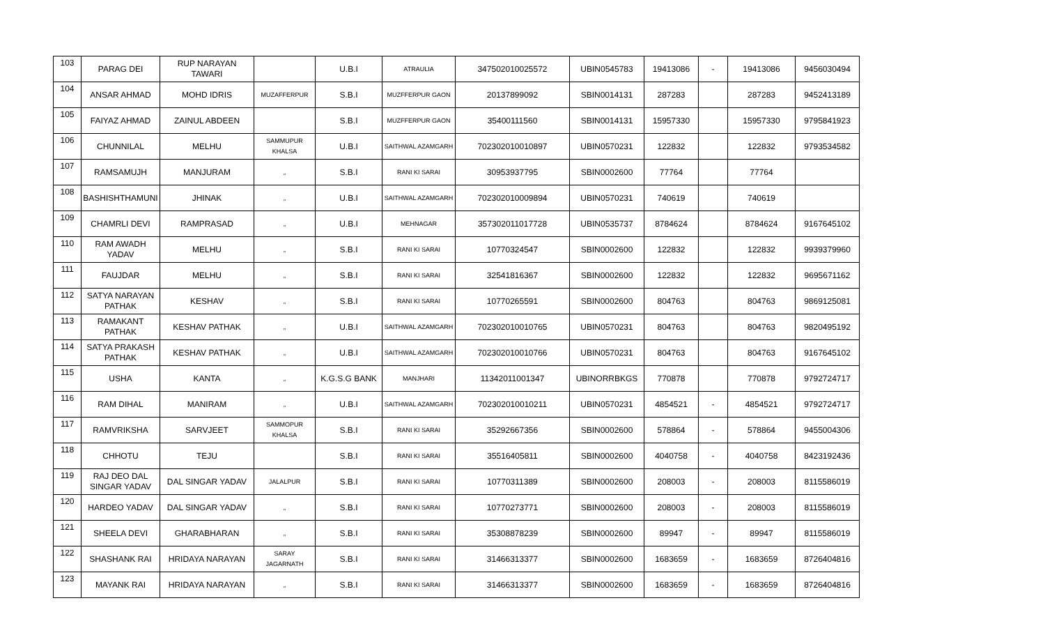| 103 | PARAG DEI | RUP NARAYAN TAWARI | | U.B.I | ATRAULIA | 347502010025572 | UBIN0545783 | 19413086 | - | 19413086 | 9456030494 |
| 104 | ANSAR AHMAD | MOHD IDRIS | MUZAFFERPUR | S.B.I | MUZFFERPUR GAON | 20137899092 | SBIN0014131 | 287283 | | 287283 | 9452413189 |
| 105 | FAIYAZ AHMAD | ZAINUL ABDEEN | | S.B.I | MUZFFERPUR GAON | 35400111560 | SBIN0014131 | 15957330 | | 15957330 | 9795841923 |
| 106 | CHUNNILAL | MELHU | SAMMUPUR KHALSA | U.B.I | SAITHWAL AZAMGARH | 702302010010897 | UBIN0570231 | 122832 | | 122832 | 9793534582 |
| 107 | RAMSAMUJH | MANJURAM | „ | S.B.I | RANI KI SARAI | 30953937795 | SBIN0002600 | 77764 | | 77764 | |
| 108 | BASHISHTHAMUNI | JHINAK | „ | U.B.I | SAITHWAL AZAMGARH | 702302010009894 | UBIN0570231 | 740619 | | 740619 | |
| 109 | CHAMRLI DEVI | RAMPRASAD | „ | U.B.I | MEHNAGAR | 357302011017728 | UBIN0535737 | 8784624 | | 8784624 | 9167645102 |
| 110 | RAM AWADH YADAV | MELHU | „ | S.B.I | RANI KI SARAI | 10770324547 | SBIN0002600 | 122832 | | 122832 | 9939379960 |
| 111 | FAUJDAR | MELHU | „ | S.B.I | RANI KI SARAI | 32541816367 | SBIN0002600 | 122832 | | 122832 | 9695671162 |
| 112 | SATYA NARAYAN PATHAK | KESHAV | „ | S.B.I | RANI KI SARAI | 10770265591 | SBIN0002600 | 804763 | | 804763 | 9869125081 |
| 113 | RAMAKANT PATHAK | KESHAV PATHAK | „ | U.B.I | SAITHWAL AZAMGARH | 702302010010765 | UBIN0570231 | 804763 | | 804763 | 9820495192 |
| 114 | SATYA PRAKASH PATHAK | KESHAV PATHAK | „ | U.B.I | SAITHWAL AZAMGARH | 702302010010766 | UBIN0570231 | 804763 | | 804763 | 9167645102 |
| 115 | USHA | KANTA | „ | K.G.S.G BANK | MANJHARI | 11342011001347 | UBINORRBKGS | 770878 | | 770878 | 9792724717 |
| 116 | RAM DIHAL | MANIRAM | „ | U.B.I | SAITHWAL AZAMGARH | 702302010010211 | UBIN0570231 | 4854521 | - | 4854521 | 9792724717 |
| 117 | RAMVRIKSHA | SARVJEET | SAMMOPUR KHALSA | S.B.I | RANI KI SARAI | 35292667356 | SBIN0002600 | 578864 | - | 578864 | 9455004306 |
| 118 | CHHOTU | TEJU | | S.B.I | RANI KI SARAI | 35516405811 | SBIN0002600 | 4040758 | - | 4040758 | 8423192436 |
| 119 | RAJ DEO DAL SINGAR YADAV | DAL SINGAR YADAV | JALALPUR | S.B.I | RANI KI SARAI | 10770311389 | SBIN0002600 | 208003 | - | 208003 | 8115586019 |
| 120 | HARDEO YADAV | DAL SINGAR YADAV | „ | S.B.I | RANI KI SARAI | 10770273771 | SBIN0002600 | 208003 | - | 208003 | 8115586019 |
| 121 | SHEELA DEVI | GHARABHARAN | „ | S.B.I | RANI KI SARAI | 35308878239 | SBIN0002600 | 89947 | - | 89947 | 8115586019 |
| 122 | SHASHANK RAI | HRIDAYA NARAYAN | SARAY JAGARNATH | S.B.I | RANI KI SARAI | 31466313377 | SBIN0002600 | 1683659 | - | 1683659 | 8726404816 |
| 123 | MAYANK RAI | HRIDAYA NARAYAN | „ | S.B.I | RANI KI SARAI | 31466313377 | SBIN0002600 | 1683659 | - | 1683659 | 8726404816 |